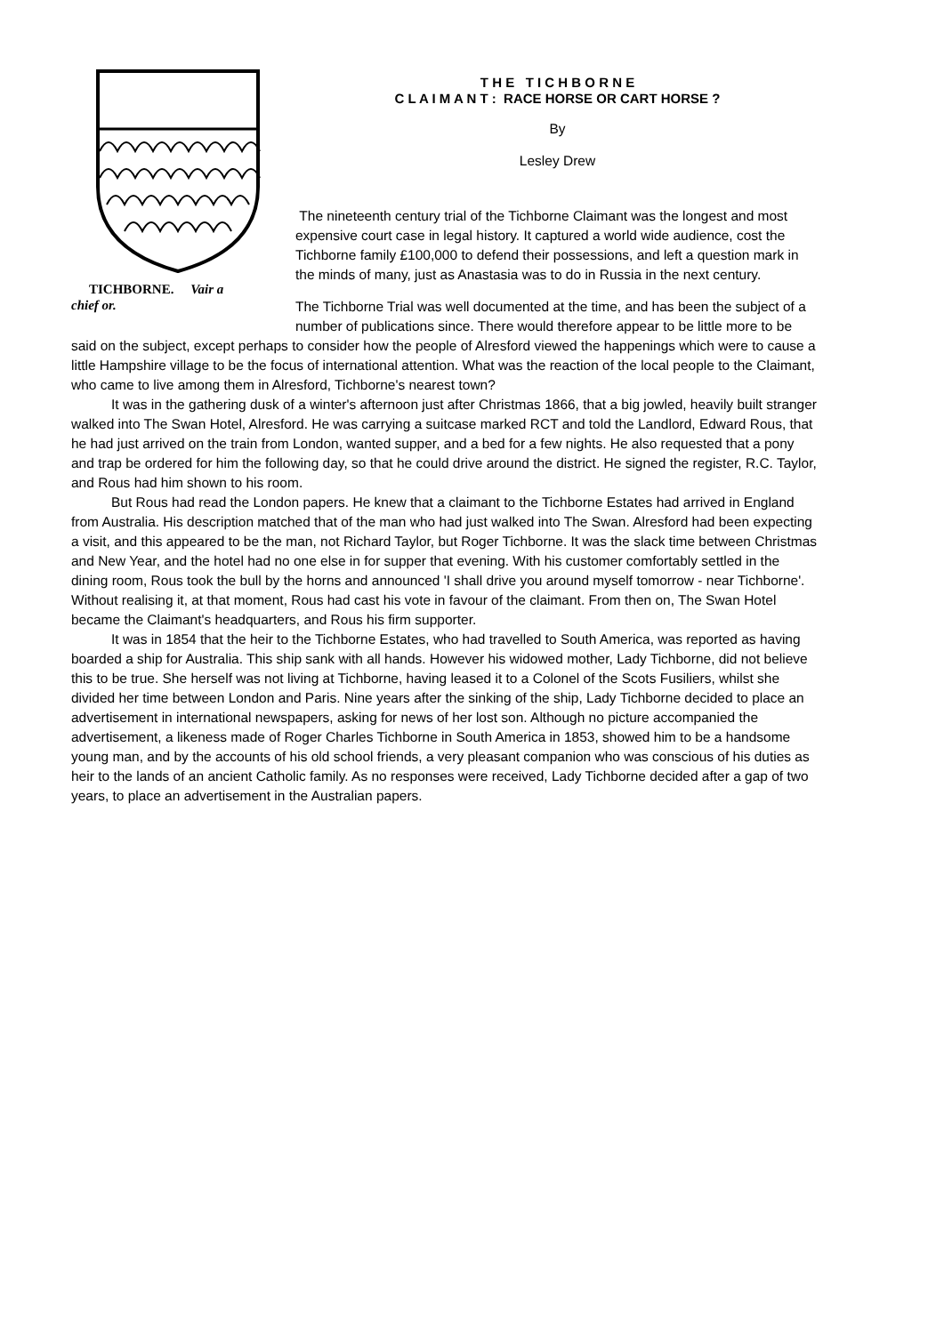TICHBORNE. Vair a
chief or.
T H E T I C H B O R N E
C L A I M A N T : RACE HORSE OR CART HORSE ?
By
Lesley Drew
The nineteenth century trial of the Tichborne Claimant was the longest and most expensive court case in legal history. It captured a world wide audience, cost the Tichborne family £100,000 to defend their possessions, and left a question mark in the minds of many, just as Anastasia was to do in Russia in the next century.
The Tichborne Trial was well documented at the time, and has been the subject of a number of publications since. There would therefore appear to be little more to be said on the subject, except perhaps to consider how the people of Alresford viewed the happenings which were to cause a little Hampshire village to be the focus of international attention. What was the reaction of the local people to the Claimant, who came to live among them in Alresford, Tichborne's nearest town?
It was in the gathering dusk of a winter's afternoon just after Christmas 1866, that a big jowled, heavily built stranger walked into The Swan Hotel, Alresford. He was carrying a suitcase marked RCT and told the Landlord, Edward Rous, that he had just arrived on the train from London, wanted supper, and a bed for a few nights. He also requested that a pony and trap be ordered for him the following day, so that he could drive around the district. He signed the register, R.C. Taylor, and Rous had him shown to his room.
But Rous had read the London papers. He knew that a claimant to the Tichborne Estates had arrived in England from Australia. His description matched that of the man who had just walked into The Swan. Alresford had been expecting a visit, and this appeared to be the man, not Richard Taylor, but Roger Tichborne. It was the slack time between Christmas and New Year, and the hotel had no one else in for supper that evening. With his customer comfortably settled in the dining room, Rous took the bull by the horns and announced 'I shall drive you around myself tomorrow - near Tichborne'. Without realising it, at that moment, Rous had cast his vote in favour of the claimant. From then on, The Swan Hotel became the Claimant's headquarters, and Rous his firm supporter.
It was in 1854 that the heir to the Tichborne Estates, who had travelled to South America, was reported as having boarded a ship for Australia. This ship sank with all hands. However his widowed mother, Lady Tichborne, did not believe this to be true. She herself was not living at Tichborne, having leased it to a Colonel of the Scots Fusiliers, whilst she divided her time between London and Paris. Nine years after the sinking of the ship, Lady Tichborne decided to place an advertisement in international newspapers, asking for news of her lost son. Although no picture accompanied the advertisement, a likeness made of Roger Charles Tichborne in South America in 1853, showed him to be a handsome young man, and by the accounts of his old school friends, a very pleasant companion who was conscious of his duties as heir to the lands of an ancient Catholic family. As no responses were received, Lady Tichborne decided after a gap of two years, to place an advertisement in the Australian papers.